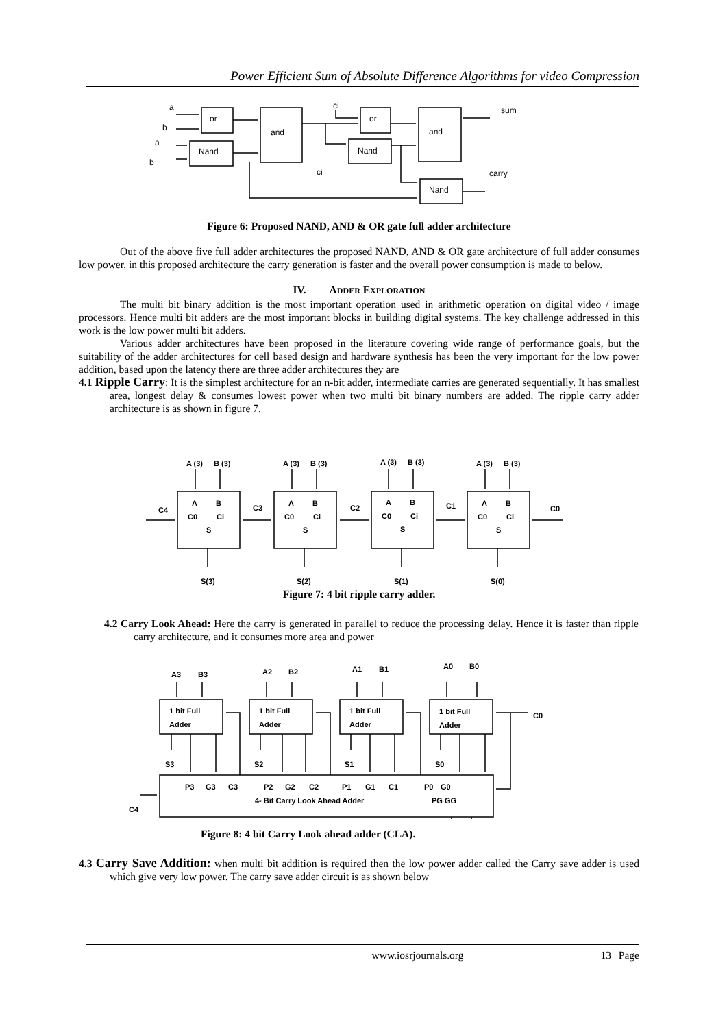Power Efficient Sum of Absolute Difference Algorithms for video Compression
a
b
a
b
or
Nand
and
ci
or
Nand
and
ci
Nand
sum
carry
Figure 6: Proposed NAND, AND & OR gate full adder architecture
Out of the above five full adder architectures the proposed NAND, AND & OR gate architecture of full adder consumes low power, in this proposed architecture the carry generation is faster and the overall power consumption is made to below.
IV. ADDER EXPLORATION
The multi bit binary addition is the most important operation used in arithmetic operation on digital video / image processors. Hence multi bit adders are the most important blocks in building digital systems. The key challenge addressed in this work is the low power multi bit adders.
Various adder architectures have been proposed in the literature covering wide range of performance goals, but the suitability of the adder architectures for cell based design and hardware synthesis has been the very important for the low power addition, based upon the latency there are three adder architectures they are
4.1 Ripple Carry: It is the simplest architecture for an n-bit adder, intermediate carries are generated sequentially. It has smallest area, longest delay & consumes lowest power when two multi bit binary numbers are added. The ripple carry adder architecture is as shown in figure 7.
A (3)
B (3)
A (3)
B (3)
A (3)
B (3)
A (3)
B (3)
A
B
C0
Ci
S
A
B
C0
Ci
S
A
B
C0
Ci
S
A
B
C0
Ci
S
C4
C3
C2
C1
C0
S(3)
S(2)
S(1)
S(0)
Figure 7: 4 bit ripple carry adder.
4.2 Carry Look Ahead: Here the carry is generated in parallel to reduce the processing delay. Hence it is faster than ripple carry architecture, and it consumes more area and power
A3
B3
A2
B2
A1
B1
A0
B0
1 bit Full
Adder
1 bit Full
Adder
1 bit Full
Adder
1 bit Full
Adder
C0
S3
S2
S1
S0
P3
G3
C3
P2
G2
C2
P1
G1
C1
P0
G0
4- Bit Carry Look Ahead Adder
PG GG
C4
Figure 8: 4 bit Carry Look ahead adder (CLA).
4.3 Carry Save Addition: when multi bit addition is required then the low power adder called the Carry save adder is used which give very low power. The carry save adder circuit is as shown below
www.iosrjournals.org 13 | Page